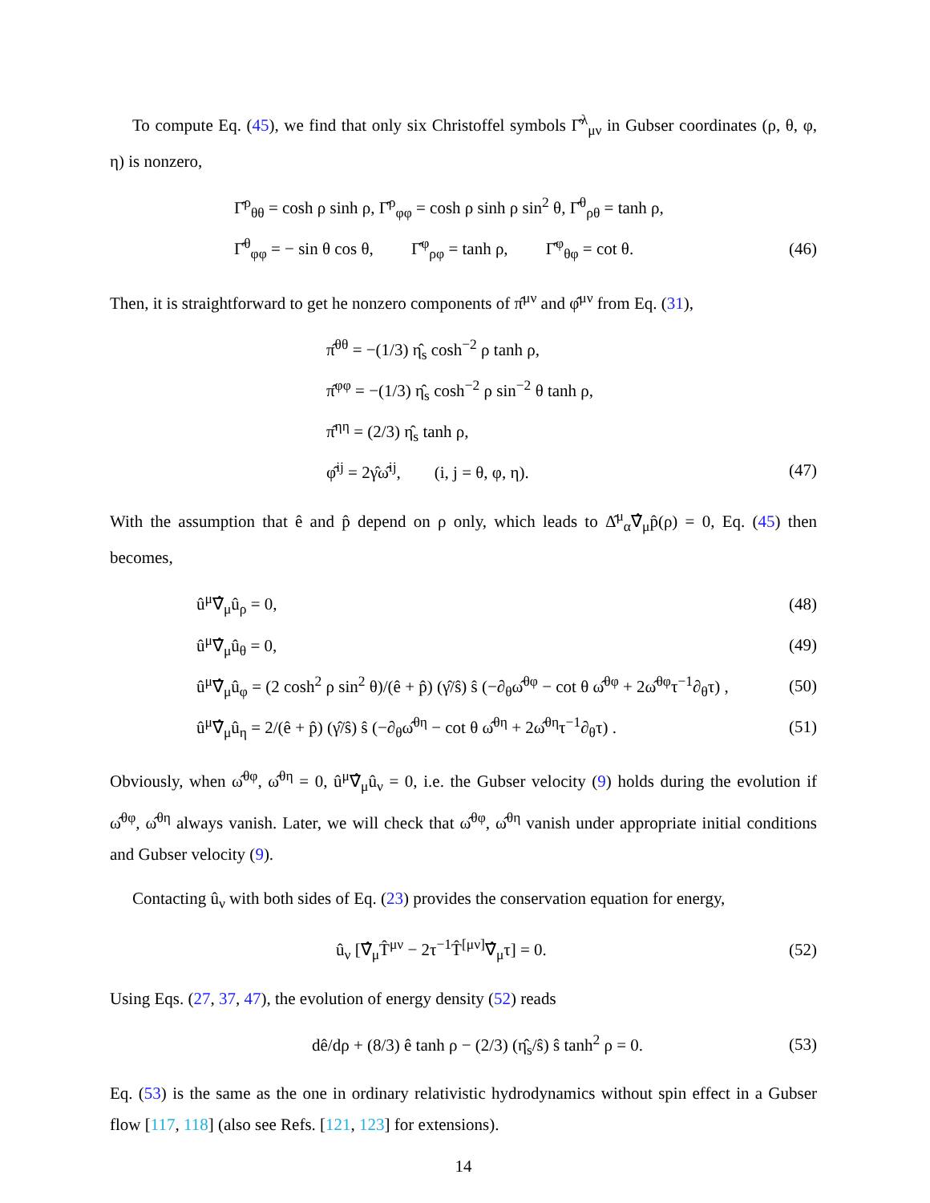To compute Eq. (45), we find that only six Christoffel symbols Γ̂<sup>λ</sup><sub>μν</sub> in Gubser coordinates (ρ, θ, φ, η) is nonzero,
Γ̂<sup>ρ</sup><sub>θθ</sub> = cosh ρ sinh ρ, Γ̂<sup>ρ</sup><sub>φφ</sub> = cosh ρ sinh ρ sin<sup>2</sup> θ, Γ̂<sup>θ</sup><sub>ρθ</sub> = tanh ρ,
Γ̂<sup>θ</sup><sub>φφ</sub> = − sin θ cos θ, Γ̂<sup>φ</sup><sub>ρφ</sub> = tanh ρ, Γ̂<sup>φ</sup><sub>θφ</sub> = cot θ. (46)
Then, it is straightforward to get he nonzero components of π̂<sup>μν</sup> and φ̂<sup>μν</sup> from Eq. (31),
π̂<sup>θθ</sup> = −(1/3) η̂<sub>s</sub> cosh<sup>−2</sup> ρ tanh ρ,
π̂<sup>φφ</sup> = −(1/3) η̂<sub>s</sub> cosh<sup>−2</sup> ρ sin<sup>−2</sup> θ tanh ρ,
π̂<sup>ηη</sup> = (2/3) η̂<sub>s</sub> tanh ρ,
φ̂<sup>ij</sup> = 2γ̂ω̂<sup>ij</sup>, (i, j = θ, φ, η). (47)
With the assumption that ê and p̂ depend on ρ only, which leads to Δ̂<sup>μ</sup><sub>α</sub>∇̂<sub>μ</sub>p̂(ρ) = 0, Eq. (45) then becomes,
û<sup>μ</sup>∇̂<sub>μ</sub>û<sub>ρ</sub> = 0, (48)
û<sup>μ</sup>∇̂<sub>μ</sub>û<sub>θ</sub> = 0, (49)
û<sup>μ</sup>∇̂<sub>μ</sub>û<sub>φ</sub> = (2 cosh<sup>2</sup> ρ sin<sup>2</sup> θ)/(ê + p̂) (γ̂/ŝ) ŝ (−∂<sub>θ</sub>ω̂<sup>θφ</sup> − cot θ ω̂<sup>θφ</sup> + 2ω̂<sup>θφ</sup>τ<sup>−1</sup>∂<sub>θ</sub>τ) , (50)
û<sup>μ</sup>∇̂<sub>μ</sub>û<sub>η</sub> = 2/(ê + p̂) (γ̂/ŝ) ŝ (−∂<sub>θ</sub>ω̂<sup>θη</sup> − cot θ ω̂<sup>θη</sup> + 2ω̂<sup>θη</sup>τ<sup>−1</sup>∂<sub>θ</sub>τ) . (51)
Obviously, when ω̂<sup>θφ</sup>, ω̂<sup>θη</sup> = 0, û<sup>μ</sup>∇̂<sub>μ</sub>û<sub>ν</sub> = 0, i.e. the Gubser velocity (9) holds during the evolution if ω̂<sup>θφ</sup>, ω̂<sup>θη</sup> always vanish. Later, we will check that ω̂<sup>θφ</sup>, ω̂<sup>θη</sup> vanish under appropriate initial conditions and Gubser velocity (9).
Contacting û<sub>ν</sub> with both sides of Eq. (23) provides the conservation equation for energy,
û<sub>ν</sub> [∇̂<sub>μ</sub>T̂<sup>μν</sup> − 2τ<sup>−1</sup>T̂<sup>[μν]</sup>∇̂<sub>μ</sub>τ] = 0. (52)
Using Eqs. (27, 37, 47), the evolution of energy density (52) reads
dê/dρ + (8/3) ê tanh ρ − (2/3) (η̂<sub>s</sub>/ŝ) ŝ tanh<sup>2</sup> ρ = 0. (53)
Eq. (53) is the same as the one in ordinary relativistic hydrodynamics without spin effect in a Gubser flow [117, 118] (also see Refs. [121, 123] for extensions).
14